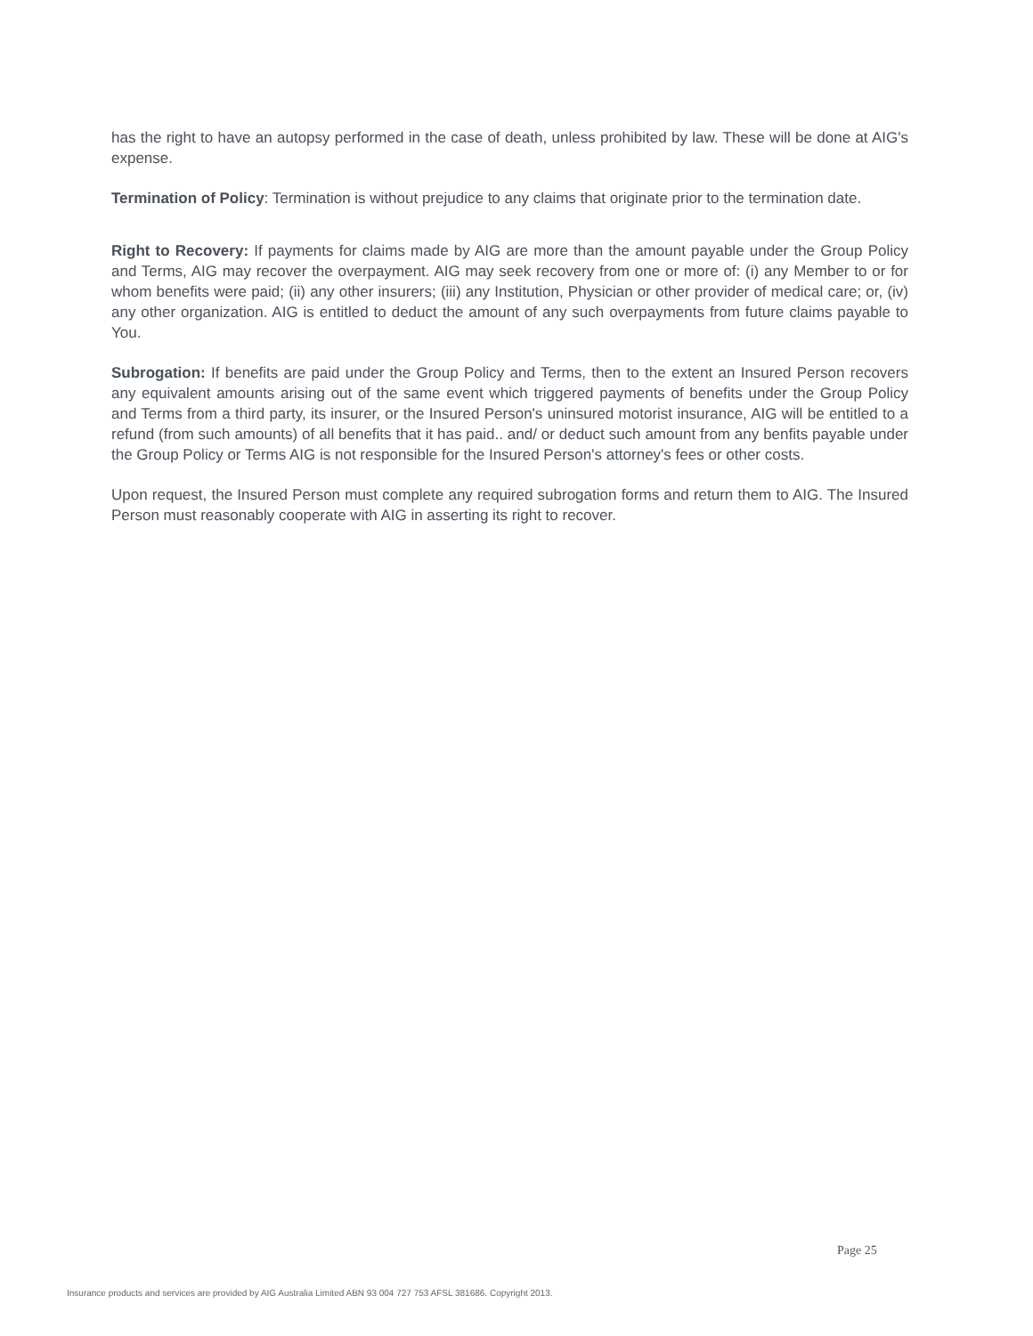has the right to have an autopsy performed in the case of death, unless prohibited by law. These will be done at AIG's expense.
Termination of Policy: Termination is without prejudice to any claims that originate prior to the termination date.
Right to Recovery: If payments for claims made by AIG are more than the amount payable under the Group Policy and Terms, AIG may recover the overpayment. AIG may seek recovery from one or more of: (i) any Member to or for whom benefits were paid; (ii) any other insurers; (iii) any Institution, Physician or other provider of medical care; or, (iv) any other organization. AIG is entitled to deduct the amount of any such overpayments from future claims payable to You.
Subrogation: If benefits are paid under the Group Policy and Terms, then to the extent an Insured Person recovers any equivalent amounts arising out of the same event which triggered payments of benefits under the Group Policy and Terms from a third party, its insurer, or the Insured Person's uninsured motorist insurance, AIG will be entitled to a refund (from such amounts) of all benefits that it has paid.. and/ or deduct such amount from any benfits payable under the Group Policy or Terms AIG is not responsible for the Insured Person's attorney's fees or other costs.
Upon request, the Insured Person must complete any required subrogation forms and return them to AIG. The Insured Person must reasonably cooperate with AIG in asserting its right to recover.
Page 25
Insurance products and services are provided by AIG Australia Limited ABN 93 004 727 753 AFSL 381686. Copyright 2013.